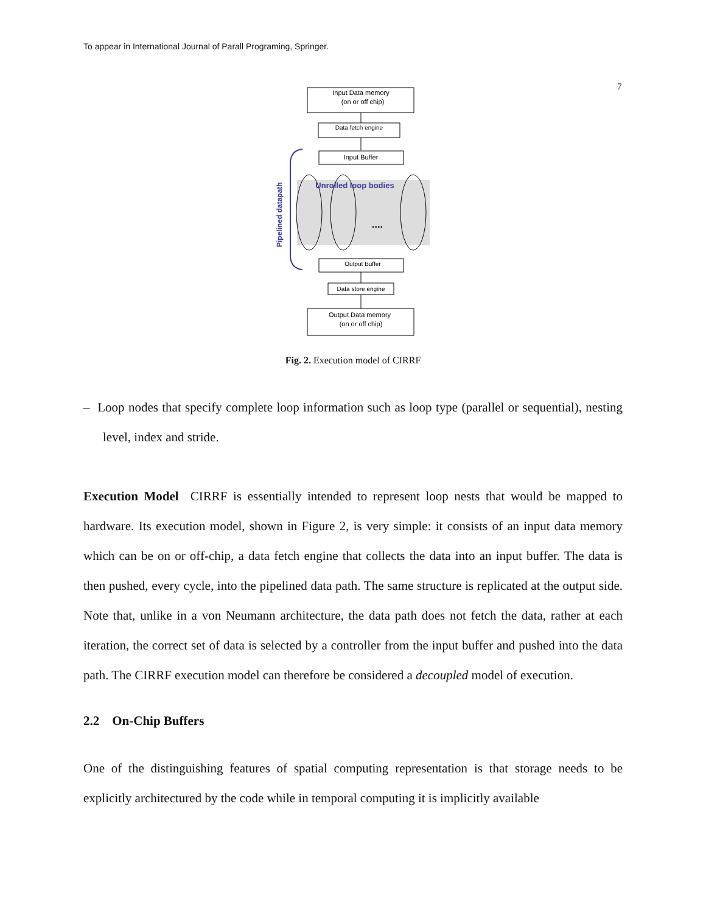To appear in International Journal of Parall Programing, Springer.
7
Input Data memory
(on or off chip)
Data fetch engine
Input Buffer
Unrolled loop bodies
....
Pipelined datapath
Output Buffer
Data store engine
Output Data memory
(on or off chip)
Fig. 2. Execution model of CIRRF
– Loop nodes that specify complete loop information such as loop type (parallel or sequential), nesting level, index and stride.
Execution Model CIRRF is essentially intended to represent loop nests that would be mapped to hardware. Its execution model, shown in Figure 2, is very simple: it consists of an input data memory which can be on or off-chip, a data fetch engine that collects the data into an input buffer. The data is then pushed, every cycle, into the pipelined data path. The same structure is replicated at the output side. Note that, unlike in a von Neumann architecture, the data path does not fetch the data, rather at each iteration, the correct set of data is selected by a controller from the input buffer and pushed into the data path. The CIRRF execution model can therefore be considered a decoupled model of execution.
2.2 On-Chip Buffers
One of the distinguishing features of spatial computing representation is that storage needs to be explicitly architectured by the code while in temporal computing it is implicitly available